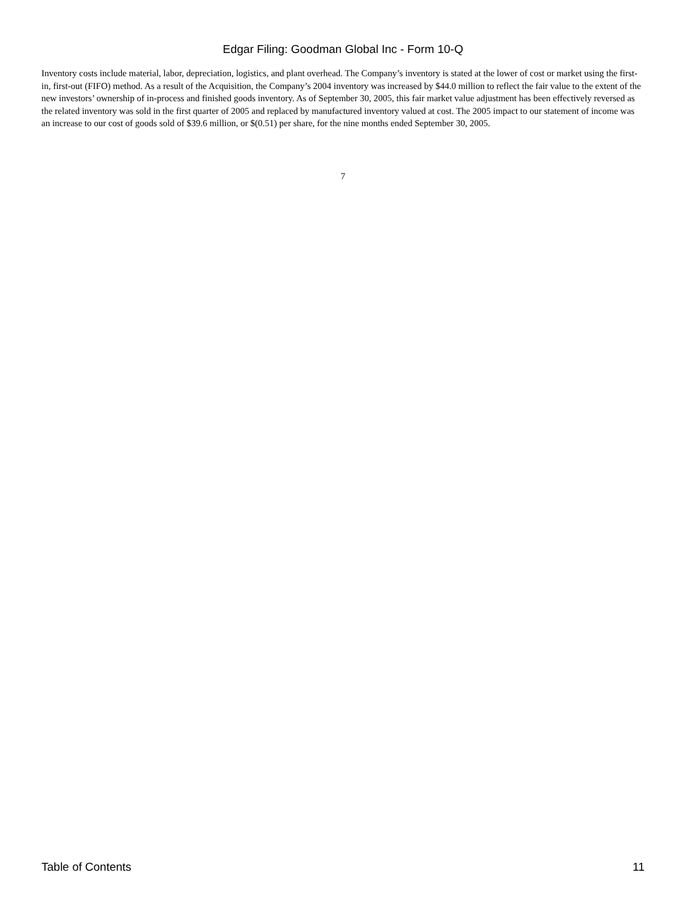Edgar Filing: Goodman Global Inc - Form 10-Q
Inventory costs include material, labor, depreciation, logistics, and plant overhead. The Company’s inventory is stated at the lower of cost or market using the first-in, first-out (FIFO) method. As a result of the Acquisition, the Company’s 2004 inventory was increased by $44.0 million to reflect the fair value to the extent of the new investors’ ownership of in-process and finished goods inventory. As of September 30, 2005, this fair market value adjustment has been effectively reversed as the related inventory was sold in the first quarter of 2005 and replaced by manufactured inventory valued at cost. The 2005 impact to our statement of income was an increase to our cost of goods sold of $39.6 million, or $(0.51) per share, for the nine months ended September 30, 2005.
7
Table of Contents 11